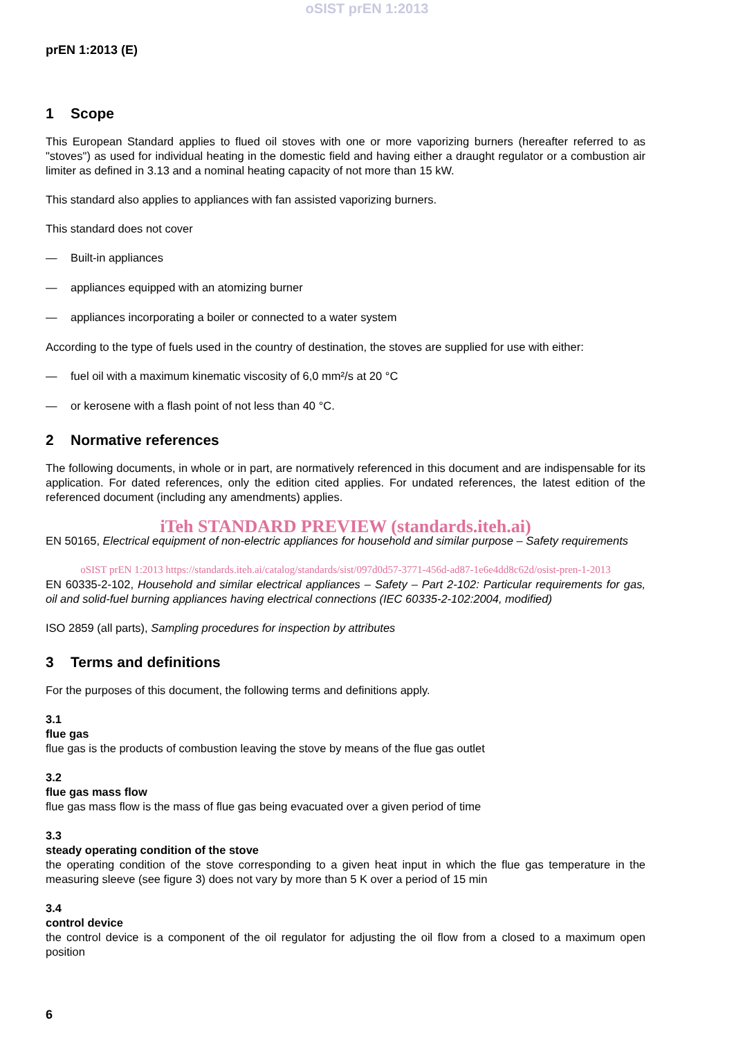oSIST prEN 1:2013
prEN 1:2013 (E)
1 Scope
This European Standard applies to flued oil stoves with one or more vaporizing burners (hereafter referred to as "stoves") as used for individual heating in the domestic field and having either a draught regulator or a combustion air limiter as defined in 3.13 and a nominal heating capacity of not more than 15 kW.
This standard also applies to appliances with fan assisted vaporizing burners.
This standard does not cover
— Built-in appliances
— appliances equipped with an atomizing burner
— appliances incorporating a boiler or connected to a water system
According to the type of fuels used in the country of destination, the stoves are supplied for use with either:
— fuel oil with a maximum kinematic viscosity of 6,0 mm²/s at 20 °C
— or kerosene with a flash point of not less than 40 °C.
2 Normative references
The following documents, in whole or in part, are normatively referenced in this document and are indispensable for its application. For dated references, only the edition cited applies. For undated references, the latest edition of the referenced document (including any amendments) applies.
iTeh STANDARD PREVIEW (standards.iteh.ai)
EN 50165, Electrical equipment of non-electric appliances for household and similar purpose – Safety requirements
oSIST prEN 1:2013 https://standards.iteh.ai/catalog/standards/sist/097d0d57-3771-456d-ad87-1e6e4dd8c62d/osist-pren-1-2013
EN 60335-2-102, Household and similar electrical appliances – Safety – Part 2-102: Particular requirements for gas, oil and solid-fuel burning appliances having electrical connections (IEC 60335-2-102:2004, modified)
ISO 2859 (all parts), Sampling procedures for inspection by attributes
3 Terms and definitions
For the purposes of this document, the following terms and definitions apply.
3.1
flue gas
flue gas is the products of combustion leaving the stove by means of the flue gas outlet
3.2
flue gas mass flow
flue gas mass flow is the mass of flue gas being evacuated over a given period of time
3.3
steady operating condition of the stove
the operating condition of the stove corresponding to a given heat input in which the flue gas temperature in the measuring sleeve (see figure 3) does not vary by more than 5 K over a period of 15 min
3.4
control device
the control device is a component of the oil regulator for adjusting the oil flow from a closed to a maximum open position
6